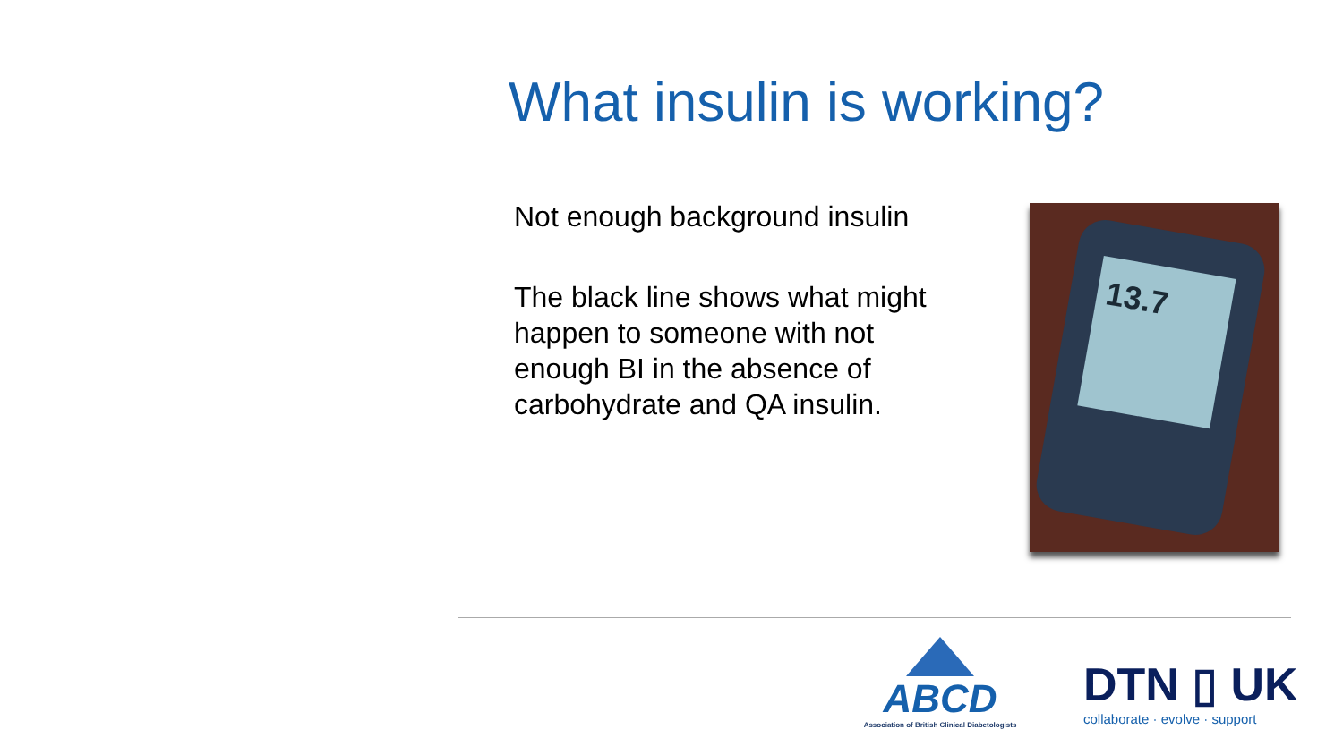What insulin is working?
Not enough background insulin
The black line shows what might happen to someone with not enough BI in the absence of carbohydrate and QA insulin.
13.7
ABCD
Association of British Clinical Diabetologists
DTN ▯ UK
collaborate · evolve · support